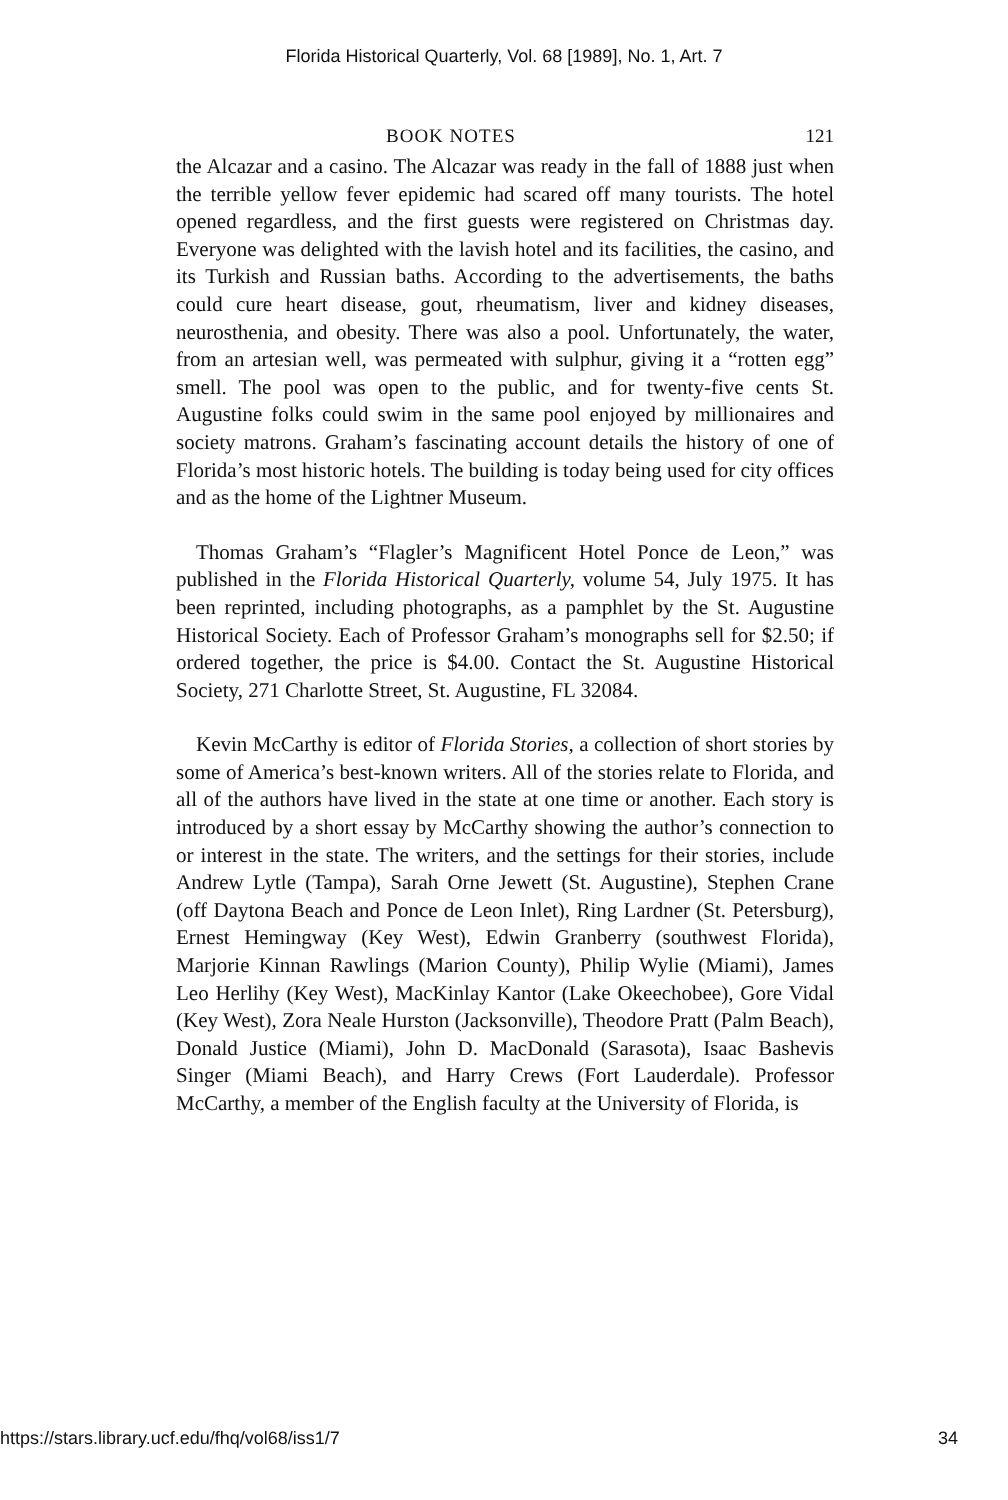Florida Historical Quarterly, Vol. 68 [1989], No. 1, Art. 7
BOOK NOTES 121
the Alcazar and a casino. The Alcazar was ready in the fall of 1888 just when the terrible yellow fever epidemic had scared off many tourists. The hotel opened regardless, and the first guests were registered on Christmas day. Everyone was delighted with the lavish hotel and its facilities, the casino, and its Turkish and Russian baths. According to the advertisements, the baths could cure heart disease, gout, rheumatism, liver and kidney diseases, neurosthenia, and obesity. There was also a pool. Unfortunately, the water, from an artesian well, was permeated with sulphur, giving it a “rotten egg” smell. The pool was open to the public, and for twenty-five cents St. Augustine folks could swim in the same pool enjoyed by millionaires and society matrons. Graham’s fascinating account details the history of one of Florida’s most historic hotels. The building is today being used for city offices and as the home of the Lightner Museum.
Thomas Graham’s “Flagler’s Magnificent Hotel Ponce de Leon,” was published in the Florida Historical Quarterly, volume 54, July 1975. It has been reprinted, including photographs, as a pamphlet by the St. Augustine Historical Society. Each of Professor Graham’s monographs sell for $2.50; if ordered together, the price is $4.00. Contact the St. Augustine Historical Society, 271 Charlotte Street, St. Augustine, FL 32084.
Kevin McCarthy is editor of Florida Stories, a collection of short stories by some of America’s best-known writers. All of the stories relate to Florida, and all of the authors have lived in the state at one time or another. Each story is introduced by a short essay by McCarthy showing the author’s connection to or interest in the state. The writers, and the settings for their stories, include Andrew Lytle (Tampa), Sarah Orne Jewett (St. Augustine), Stephen Crane (off Daytona Beach and Ponce de Leon Inlet), Ring Lardner (St. Petersburg), Ernest Hemingway (Key West), Edwin Granberry (southwest Florida), Marjorie Kinnan Rawlings (Marion County), Philip Wylie (Miami), James Leo Herlihy (Key West), MacKinlay Kantor (Lake Okeechobee), Gore Vidal (Key West), Zora Neale Hurston (Jacksonville), Theodore Pratt (Palm Beach), Donald Justice (Miami), John D. MacDonald (Sarasota), Isaac Bashevis Singer (Miami Beach), and Harry Crews (Fort Lauderdale). Professor McCarthy, a member of the English faculty at the University of Florida, is
https://stars.library.ucf.edu/fhq/vol68/iss1/7 34